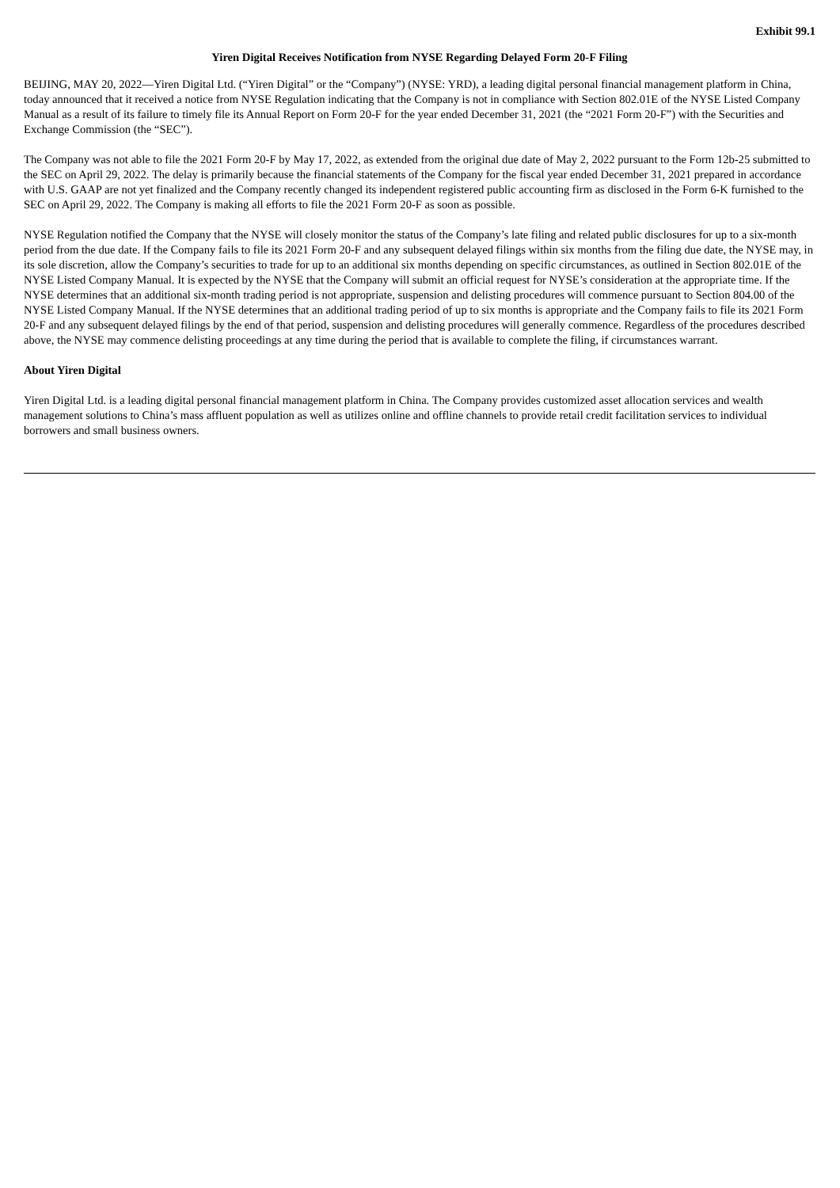Exhibit 99.1
Yiren Digital Receives Notification from NYSE Regarding Delayed Form 20-F Filing
BEIJING, MAY 20, 2022—Yiren Digital Ltd. (“Yiren Digital” or the “Company”) (NYSE: YRD), a leading digital personal financial management platform in China, today announced that it received a notice from NYSE Regulation indicating that the Company is not in compliance with Section 802.01E of the NYSE Listed Company Manual as a result of its failure to timely file its Annual Report on Form 20-F for the year ended December 31, 2021 (the “2021 Form 20-F”) with the Securities and Exchange Commission (the “SEC”).
The Company was not able to file the 2021 Form 20-F by May 17, 2022, as extended from the original due date of May 2, 2022 pursuant to the Form 12b-25 submitted to the SEC on April 29, 2022. The delay is primarily because the financial statements of the Company for the fiscal year ended December 31, 2021 prepared in accordance with U.S. GAAP are not yet finalized and the Company recently changed its independent registered public accounting firm as disclosed in the Form 6-K furnished to the SEC on April 29, 2022. The Company is making all efforts to file the 2021 Form 20-F as soon as possible.
NYSE Regulation notified the Company that the NYSE will closely monitor the status of the Company’s late filing and related public disclosures for up to a six-month period from the due date. If the Company fails to file its 2021 Form 20-F and any subsequent delayed filings within six months from the filing due date, the NYSE may, in its sole discretion, allow the Company’s securities to trade for up to an additional six months depending on specific circumstances, as outlined in Section 802.01E of the NYSE Listed Company Manual. It is expected by the NYSE that the Company will submit an official request for NYSE’s consideration at the appropriate time. If the NYSE determines that an additional six-month trading period is not appropriate, suspension and delisting procedures will commence pursuant to Section 804.00 of the NYSE Listed Company Manual. If the NYSE determines that an additional trading period of up to six months is appropriate and the Company fails to file its 2021 Form 20-F and any subsequent delayed filings by the end of that period, suspension and delisting procedures will generally commence. Regardless of the procedures described above, the NYSE may commence delisting proceedings at any time during the period that is available to complete the filing, if circumstances warrant.
About Yiren Digital
Yiren Digital Ltd. is a leading digital personal financial management platform in China. The Company provides customized asset allocation services and wealth management solutions to China’s mass affluent population as well as utilizes online and offline channels to provide retail credit facilitation services to individual borrowers and small business owners.